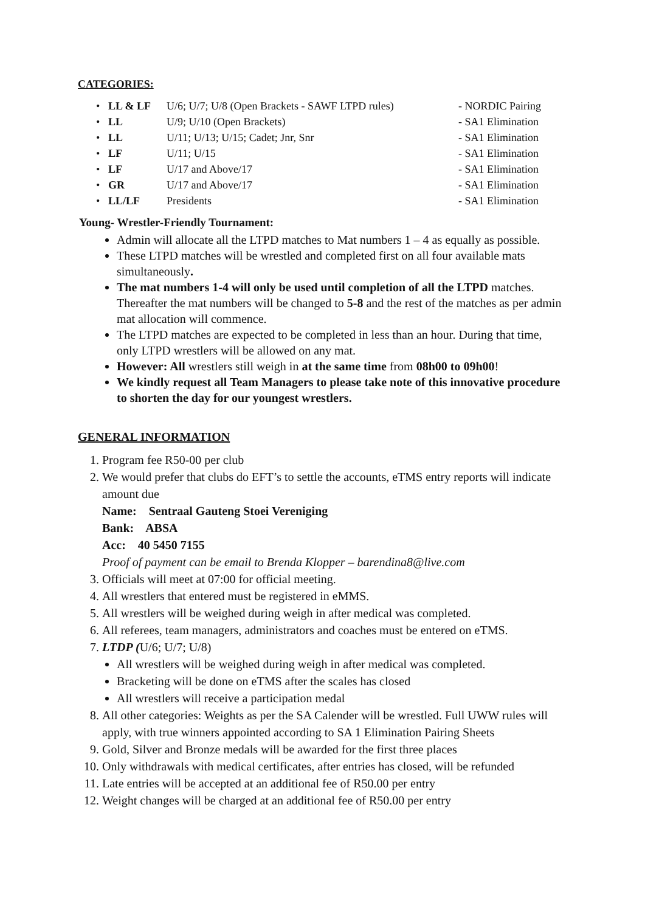CATEGORIES:
| • | LL & LF | U/6; U/7; U/8 (Open Brackets - SAWF LTPD rules) | - NORDIC Pairing |
| • | LL | U/9; U/10 (Open Brackets) | - SA1 Elimination |
| • | LL | U/11; U/13; U/15; Cadet; Jnr, Snr | - SA1 Elimination |
| • | LF | U/11; U/15 | - SA1 Elimination |
| • | LF | U/17 and Above/17 | - SA1 Elimination |
| • | GR | U/17 and Above/17 | - SA1 Elimination |
| • | LL/LF | Presidents | - SA1 Elimination |
Young- Wrestler-Friendly Tournament:
Admin will allocate all the LTPD matches to Mat numbers 1 – 4 as equally as possible.
These LTPD matches will be wrestled and completed first on all four available mats simultaneously.
The mat numbers 1-4 will only be used until completion of all the LTPD matches. Thereafter the mat numbers will be changed to 5-8 and the rest of the matches as per admin mat allocation will commence.
The LTPD matches are expected to be completed in less than an hour. During that time, only LTPD wrestlers will be allowed on any mat.
However: All wrestlers still weigh in at the same time from 08h00 to 09h00!
We kindly request all Team Managers to please take note of this innovative procedure to shorten the day for our youngest wrestlers.
GENERAL INFORMATION
1. Program fee R50-00 per club
2. We would prefer that clubs do EFT’s to settle the accounts, eTMS entry reports will indicate amount due
Name: Sentraal Gauteng Stoei Vereniging
Bank: ABSA
Acc: 40 5450 7155
Proof of payment can be email to Brenda Klopper – barendina8@live.com
3. Officials will meet at 07:00 for official meeting.
4. All wrestlers that entered must be registered in eMMS.
5. All wrestlers will be weighed during weigh in after medical was completed.
6. All referees, team managers, administrators and coaches must be entered on eTMS.
7. LTDP (U/6; U/7; U/8)
All wrestlers will be weighed during weigh in after medical was completed.
Bracketing will be done on eTMS after the scales has closed
All wrestlers will receive a participation medal
8. All other categories: Weights as per the SA Calender will be wrestled. Full UWW rules will apply, with true winners appointed according to SA 1 Elimination Pairing Sheets
9. Gold, Silver and Bronze medals will be awarded for the first three places
10. Only withdrawals with medical certificates, after entries has closed, will be refunded
11. Late entries will be accepted at an additional fee of R50.00 per entry
12. Weight changes will be charged at an additional fee of R50.00 per entry